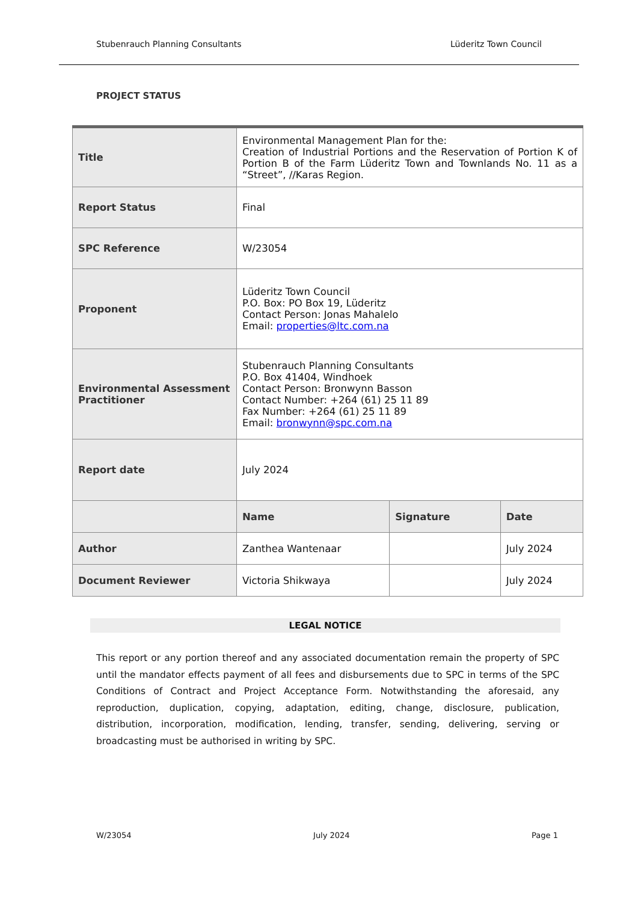Stubenrauch Planning Consultants Lüderitz Town Council
PROJECT STATUS
| Title | Environmental Management Plan for the: Creation of Industrial Portions and the Reservation of Portion K of Portion B of the Farm Lüderitz Town and Townlands No. 11 as a “Street”, //Karas Region. | | |
| Report Status | Final | | |
| SPC Reference | W/23054 | | |
| Proponent | Lüderitz Town Council P.O. Box: PO Box 19, Lüderitz Contact Person: Jonas Mahalelo Email: properties@ltc.com.na | | |
| Environmental Assessment Practitioner | Stubenrauch Planning Consultants P.O. Box 41404, Windhoek Contact Person: Bronwynn Basson Contact Number: +264 (61) 25 11 89 Fax Number: +264 (61) 25 11 89 Email: bronwynn@spc.com.na | | |
| Report date | July 2024 | | |
| | Name | Signature | Date |
| Author | Zanthea Wantenaar | | July 2024 |
| Document Reviewer | Victoria Shikwaya | | July 2024 |
LEGAL NOTICE
This report or any portion thereof and any associated documentation remain the property of SPC until the mandator effects payment of all fees and disbursements due to SPC in terms of the SPC Conditions of Contract and Project Acceptance Form. Notwithstanding the aforesaid, any reproduction, duplication, copying, adaptation, editing, change, disclosure, publication, distribution, incorporation, modification, lending, transfer, sending, delivering, serving or broadcasting must be authorised in writing by SPC.
W/23054 July 2024 Page 1